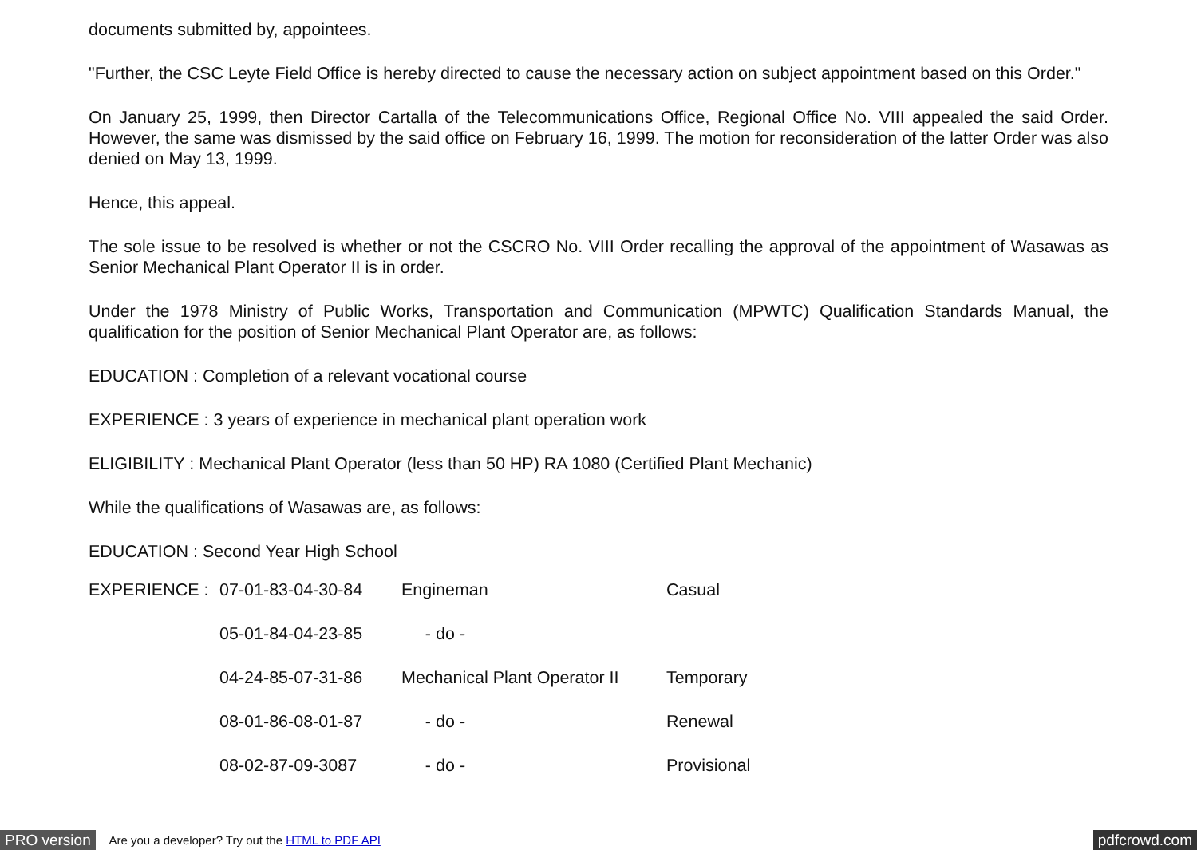documents submitted by, appointees.
"Further, the CSC Leyte Field Office is hereby directed to cause the necessary action on subject appointment based on this Order."
On January 25, 1999, then Director Cartalla of the Telecommunications Office, Regional Office No. VIII appealed the said Order. However, the same was dismissed by the said office on February 16, 1999. The motion for reconsideration of the latter Order was also denied on May 13, 1999.
Hence, this appeal.
The sole issue to be resolved is whether or not the CSCRO No. VIII Order recalling the approval of the appointment of Wasawas as Senior Mechanical Plant Operator II is in order.
Under the 1978 Ministry of Public Works, Transportation and Communication (MPWTC) Qualification Standards Manual, the qualification for the position of Senior Mechanical Plant Operator are, as follows:
EDUCATION : Completion of a relevant vocational course
EXPERIENCE : 3 years of experience in mechanical plant operation work
ELIGIBILITY : Mechanical Plant Operator (less than 50 HP) RA 1080 (Certified Plant Mechanic)
While the qualifications of Wasawas are, as follows:
EDUCATION : Second Year High School
| EXPERIENCE : | 07-01-83-04-30-84 | Engineman | Casual |
| | 05-01-84-04-23-85 | - do - | |
| | 04-24-85-07-31-86 | Mechanical Plant Operator II | Temporary |
| | 08-01-86-08-01-87 | - do - | Renewal |
| | 08-02-87-09-3087 | - do - | Provisional |
PRO version Are you a developer? Try out the HTML to PDF API pdfcrowd.com